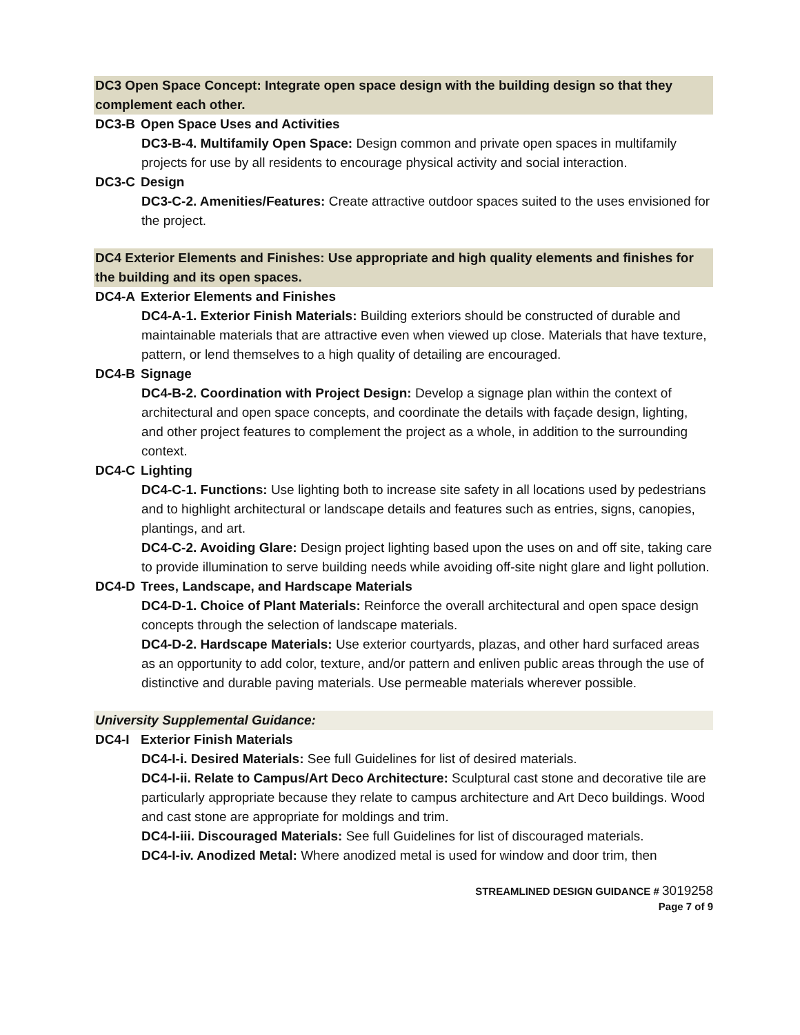DC3 Open Space Concept: Integrate open space design with the building design so that they complement each other.
DC3-B Open Space Uses and Activities
DC3-B-4. Multifamily Open Space: Design common and private open spaces in multifamily projects for use by all residents to encourage physical activity and social interaction.
DC3-C Design
DC3-C-2. Amenities/Features: Create attractive outdoor spaces suited to the uses envisioned for the project.
DC4 Exterior Elements and Finishes: Use appropriate and high quality elements and finishes for the building and its open spaces.
DC4-A Exterior Elements and Finishes
DC4-A-1. Exterior Finish Materials: Building exteriors should be constructed of durable and maintainable materials that are attractive even when viewed up close. Materials that have texture, pattern, or lend themselves to a high quality of detailing are encouraged.
DC4-B Signage
DC4-B-2. Coordination with Project Design: Develop a signage plan within the context of architectural and open space concepts, and coordinate the details with façade design, lighting, and other project features to complement the project as a whole, in addition to the surrounding context.
DC4-C Lighting
DC4-C-1. Functions: Use lighting both to increase site safety in all locations used by pedestrians and to highlight architectural or landscape details and features such as entries, signs, canopies, plantings, and art.
DC4-C-2. Avoiding Glare: Design project lighting based upon the uses on and off site, taking care to provide illumination to serve building needs while avoiding off-site night glare and light pollution.
DC4-D Trees, Landscape, and Hardscape Materials
DC4-D-1. Choice of Plant Materials: Reinforce the overall architectural and open space design concepts through the selection of landscape materials.
DC4-D-2. Hardscape Materials: Use exterior courtyards, plazas, and other hard surfaced areas as an opportunity to add color, texture, and/or pattern and enliven public areas through the use of distinctive and durable paving materials. Use permeable materials wherever possible.
University Supplemental Guidance:
DC4-I Exterior Finish Materials
DC4-I-i. Desired Materials: See full Guidelines for list of desired materials.
DC4-I-ii. Relate to Campus/Art Deco Architecture: Sculptural cast stone and decorative tile are particularly appropriate because they relate to campus architecture and Art Deco buildings. Wood and cast stone are appropriate for moldings and trim.
DC4-I-iii. Discouraged Materials: See full Guidelines for list of discouraged materials.
DC4-I-iv. Anodized Metal: Where anodized metal is used for window and door trim, then
STREAMLINED DESIGN GUIDANCE # 3019258
Page 7 of 9